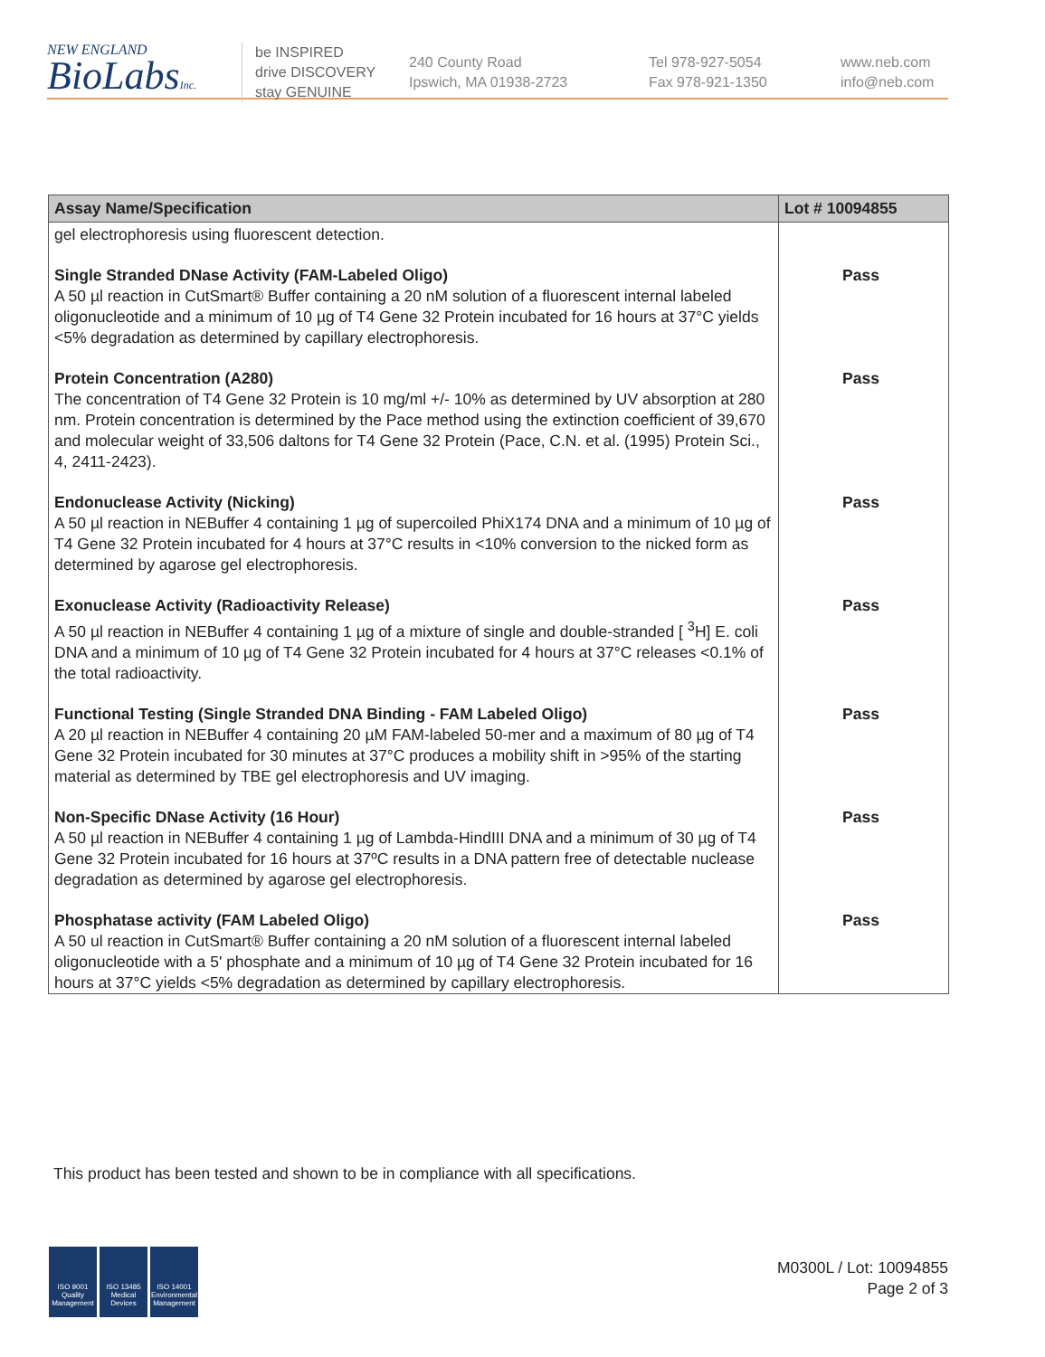NEW ENGLAND
BioLabsInc.
be INSPIRED
drive DISCOVERY
stay GENUINE
240 County Road
Ipswich, MA 01938-2723
Tel 978-927-5054
Fax 978-921-1350
www.neb.com
info@neb.com
| Assay Name/Specification | Lot # 10094855 |
| --- | --- |
| gel electrophoresis using fluorescent detection. | |
| Single Stranded DNase Activity (FAM-Labeled Oligo) A 50 µl reaction in CutSmart® Buffer containing a 20 nM solution of a fluorescent internal labeled oligonucleotide and a minimum of 10 µg of T4 Gene 32 Protein incubated for 16 hours at 37°C yields <5% degradation as determined by capillary electrophoresis. | Pass |
| Protein Concentration (A280) The concentration of T4 Gene 32 Protein is 10 mg/ml +/- 10% as determined by UV absorption at 280 nm. Protein concentration is determined by the Pace method using the extinction coefficient of 39,670 and molecular weight of 33,506 daltons for T4 Gene 32 Protein (Pace, C.N. et al. (1995) Protein Sci., 4, 2411-2423). | Pass |
| Endonuclease Activity (Nicking) A 50 µl reaction in NEBuffer 4 containing 1 µg of supercoiled PhiX174 DNA and a minimum of 10 µg of T4 Gene 32 Protein incubated for 4 hours at 37°C results in <10% conversion to the nicked form as determined by agarose gel electrophoresis. | Pass |
| Exonuclease Activity (Radioactivity Release) A 50 µl reaction in NEBuffer 4 containing 1 µg of a mixture of single and double-stranded [ <sup>3</sup>H] E. coli DNA and a minimum of 10 µg of T4 Gene 32 Protein incubated for 4 hours at 37°C releases <0.1% of the total radioactivity. | Pass |
| Functional Testing (Single Stranded DNA Binding - FAM Labeled Oligo) A 20 µl reaction in NEBuffer 4 containing 20 µM FAM-labeled 50-mer and a maximum of 80 µg of T4 Gene 32 Protein incubated for 30 minutes at 37°C produces a mobility shift in >95% of the starting material as determined by TBE gel electrophoresis and UV imaging. | Pass |
| Non-Specific DNase Activity (16 Hour) A 50 µl reaction in NEBuffer 4 containing 1 µg of Lambda-HindIII DNA and a minimum of 30 µg of T4 Gene 32 Protein incubated for 16 hours at 37ºC results in a DNA pattern free of detectable nuclease degradation as determined by agarose gel electrophoresis. | Pass |
| Phosphatase activity (FAM Labeled Oligo) A 50 ul reaction in CutSmart® Buffer containing a 20 nM solution of a fluorescent internal labeled oligonucleotide with a 5' phosphate and a minimum of 10 µg of T4 Gene 32 Protein incubated for 16 hours at 37°C yields <5% degradation as determined by capillary electrophoresis. | Pass |
This product has been tested and shown to be in compliance with all specifications.
ISO 9001
Quality Management
ISO 13485
Medical Devices
ISO 14001
Environmental Management
M0300L / Lot: 10094855
Page 2 of 3